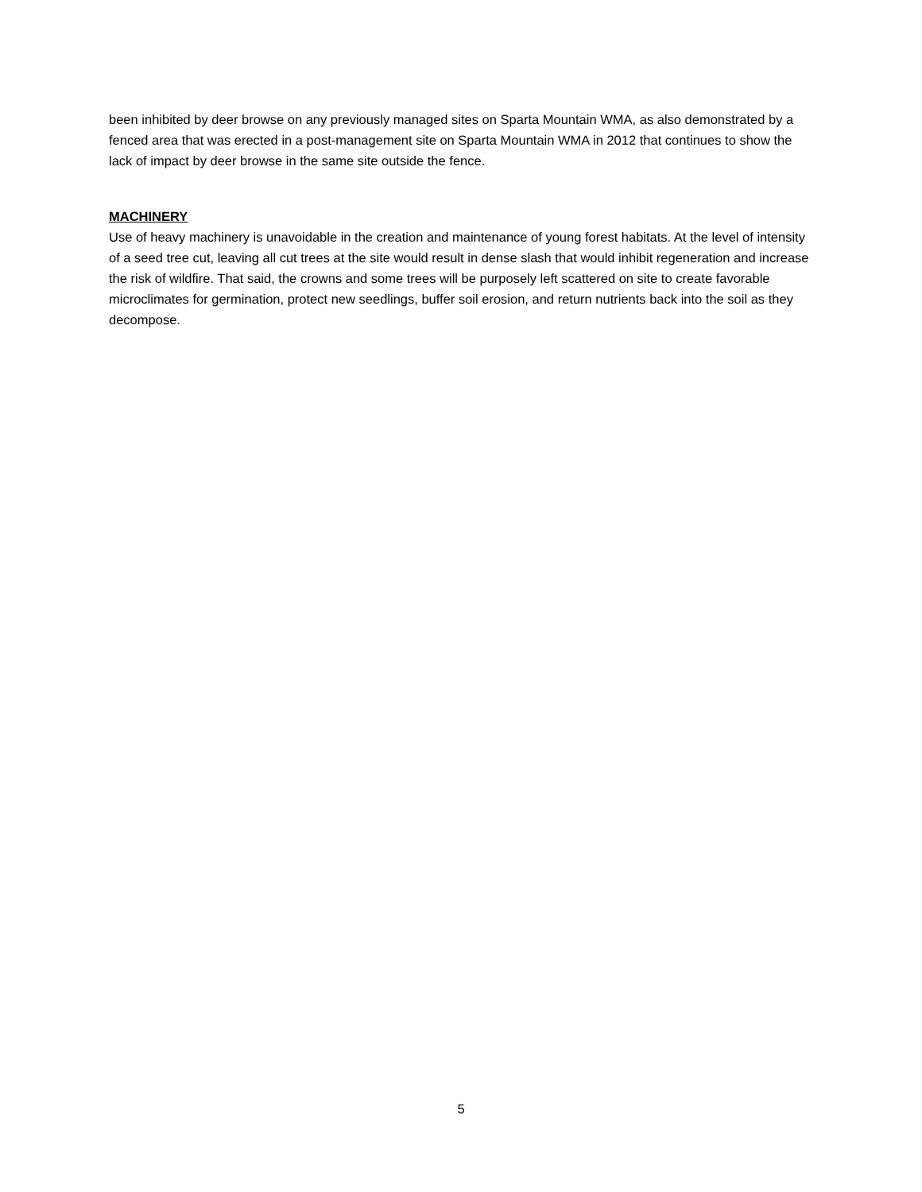been inhibited by deer browse on any previously managed sites on Sparta Mountain WMA, as also demonstrated by a fenced area that was erected in a post-management site on Sparta Mountain WMA in 2012 that continues to show the lack of impact by deer browse in the same site outside the fence.
MACHINERY
Use of heavy machinery is unavoidable in the creation and maintenance of young forest habitats. At the level of intensity of a seed tree cut, leaving all cut trees at the site would result in dense slash that would inhibit regeneration and increase the risk of wildfire. That said, the crowns and some trees will be purposely left scattered on site to create favorable microclimates for germination, protect new seedlings, buffer soil erosion, and return nutrients back into the soil as they decompose.
5